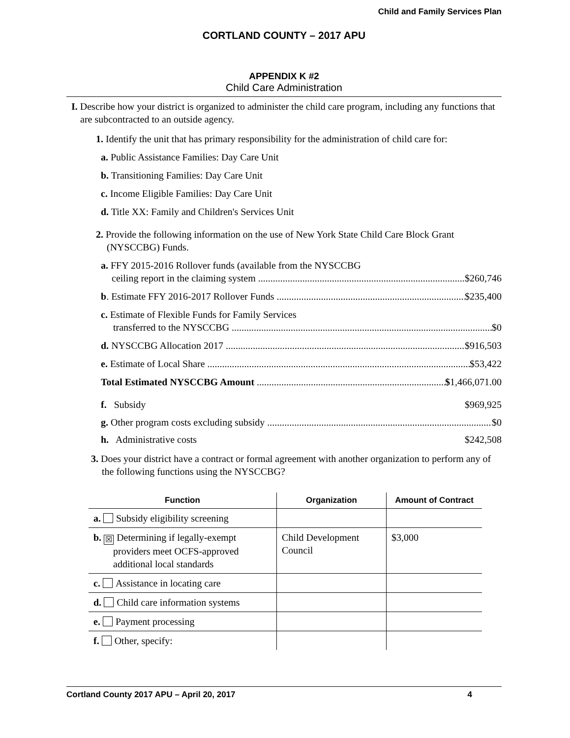Child and Family Services Plan
CORTLAND COUNTY – 2017 APU
APPENDIX K #2
Child Care Administration
I. Describe how your district is organized to administer the child care program, including any functions that are subcontracted to an outside agency.
1. Identify the unit that has primary responsibility for the administration of child care for:
a. Public Assistance Families: Day Care Unit
b. Transitioning Families: Day Care Unit
c. Income Eligible Families: Day Care Unit
d. Title XX: Family and Children's Services Unit
2. Provide the following information on the use of New York State Child Care Block Grant (NYSCCBG) Funds.
a. FFY 2015-2016 Rollover funds (available from the NYSCCBG
ceiling report in the claiming system $260,746
b. Estimate FFY 2016-2017 Rollover Funds $235,400
c. Estimate of Flexible Funds for Family Services
transferred to the NYSCCBG $0
d. NYSCCBG Allocation 2017 $916,503
e. Estimate of Local Share $53,422
Total Estimated NYSCCBG Amount $1,466,071.00
f. Subsidy $969,925
g. Other program costs excluding subsidy $0
h. Administrative costs $242,508
3. Does your district have a contract or formal agreement with another organization to perform any of the following functions using the NYSCCBG?
| Function | Organization | Amount of Contract |
| --- | --- | --- |
| a. Subsidy eligibility screening | | |
| b. ☒ Determining if legally-exempt providers meet OCFS-approved additional local standards | Child Development Council | $3,000 |
| c. Assistance in locating care | | |
| d. Child care information systems | | |
| e. Payment processing | | |
| f. Other, specify: | | |
Cortland County 2017 APU – April 20, 2017 4